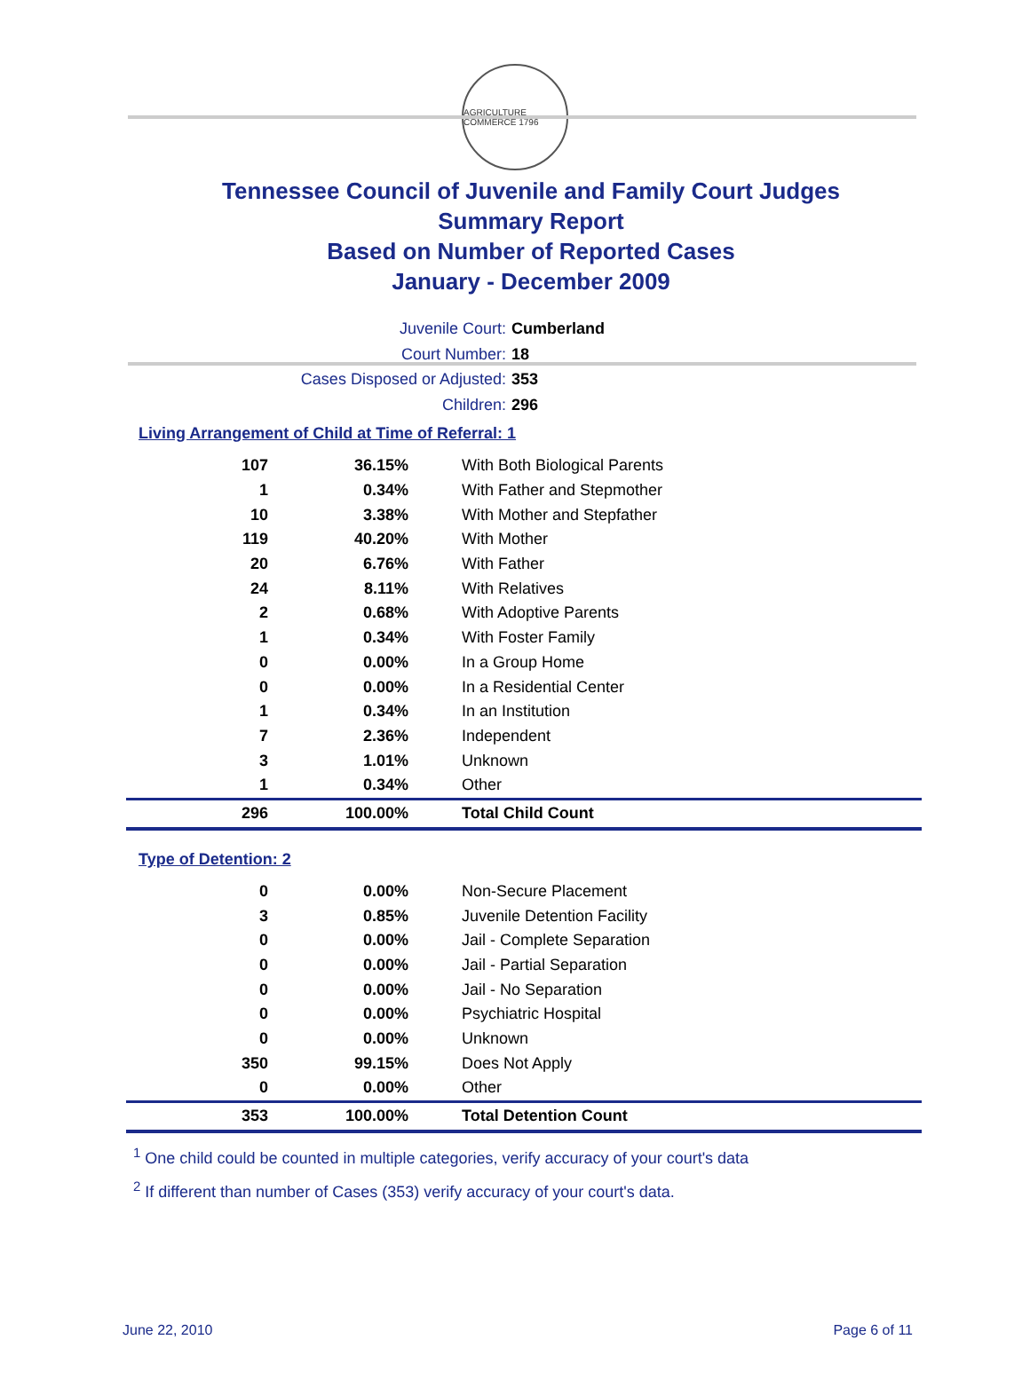AGRICULTURE COMMERCE 1796
Tennessee Council of Juvenile and Family Court Judges
Summary Report
Based on Number of Reported Cases
January - December 2009
Juvenile Court: Cumberland
Court Number: 18
Cases Disposed or Adjusted: 353
Children: 296
Living Arrangement of Child at Time of Referral: 1
| 107 | 36.15% | With Both Biological Parents |
| 1 | 0.34% | With Father and Stepmother |
| 10 | 3.38% | With Mother and Stepfather |
| 119 | 40.20% | With Mother |
| 20 | 6.76% | With Father |
| 24 | 8.11% | With Relatives |
| 2 | 0.68% | With Adoptive Parents |
| 1 | 0.34% | With Foster Family |
| 0 | 0.00% | In a Group Home |
| 0 | 0.00% | In a Residential Center |
| 1 | 0.34% | In an Institution |
| 7 | 2.36% | Independent |
| 3 | 1.01% | Unknown |
| 1 | 0.34% | Other |
| 296 | 100.00% | Total Child Count |
Type of Detention: 2
| 0 | 0.00% | Non-Secure Placement |
| 3 | 0.85% | Juvenile Detention Facility |
| 0 | 0.00% | Jail - Complete Separation |
| 0 | 0.00% | Jail - Partial Separation |
| 0 | 0.00% | Jail - No Separation |
| 0 | 0.00% | Psychiatric Hospital |
| 0 | 0.00% | Unknown |
| 350 | 99.15% | Does Not Apply |
| 0 | 0.00% | Other |
| 353 | 100.00% | Total Detention Count |
<sup>1</sup> One child could be counted in multiple categories, verify accuracy of your court's data
<sup>2</sup> If different than number of Cases (353) verify accuracy of your court's data.
June 22, 2010 Page 6 of 11